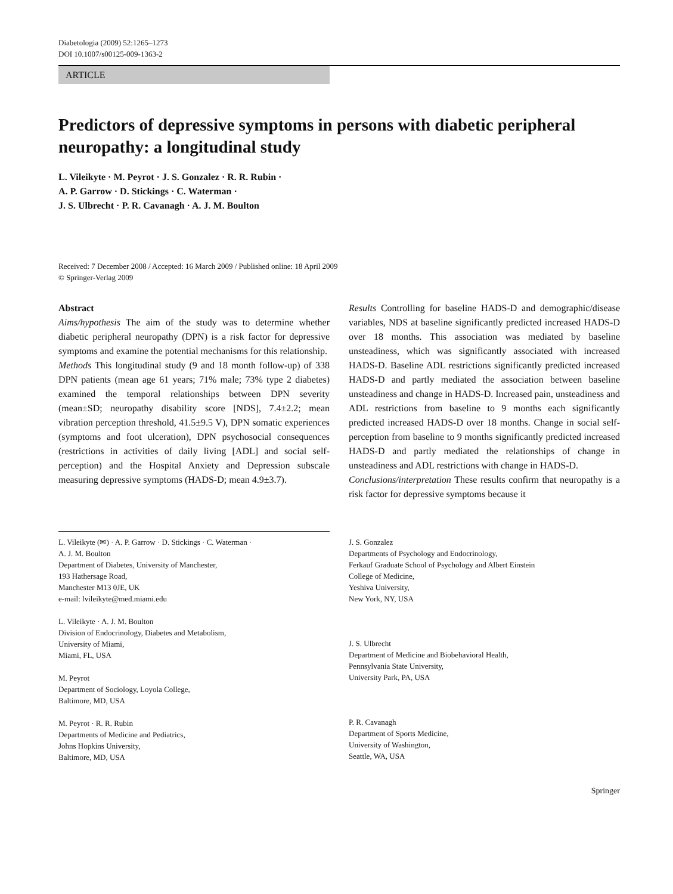Diabetologia (2009) 52:1265–1273
DOI 10.1007/s00125-009-1363-2
ARTICLE
Predictors of depressive symptoms in persons with diabetic peripheral neuropathy: a longitudinal study
L. Vileikyte · M. Peyrot · J. S. Gonzalez · R. R. Rubin ·
A. P. Garrow · D. Stickings · C. Waterman ·
J. S. Ulbrecht · P. R. Cavanagh · A. J. M. Boulton
Received: 7 December 2008 / Accepted: 16 March 2009 / Published online: 18 April 2009
© Springer-Verlag 2009
Abstract
Aims/hypothesis The aim of the study was to determine whether diabetic peripheral neuropathy (DPN) is a risk factor for depressive symptoms and examine the potential mechanisms for this relationship.
Methods This longitudinal study (9 and 18 month follow-up) of 338 DPN patients (mean age 61 years; 71% male; 73% type 2 diabetes) examined the temporal relationships between DPN severity (mean±SD; neuropathy disability score [NDS], 7.4±2.2; mean vibration perception threshold, 41.5±9.5 V), DPN somatic experiences (symptoms and foot ulceration), DPN psychosocial consequences (restrictions in activities of daily living [ADL] and social self-perception) and the Hospital Anxiety and Depression subscale measuring depressive symptoms (HADS-D; mean 4.9±3.7).
Results Controlling for baseline HADS-D and demographic/disease variables, NDS at baseline significantly predicted increased HADS-D over 18 months. This association was mediated by baseline unsteadiness, which was significantly associated with increased HADS-D. Baseline ADL restrictions significantly predicted increased HADS-D and partly mediated the association between baseline unsteadiness and change in HADS-D. Increased pain, unsteadiness and ADL restrictions from baseline to 9 months each significantly predicted increased HADS-D over 18 months. Change in social self-perception from baseline to 9 months significantly predicted increased HADS-D and partly mediated the relationships of change in unsteadiness and ADL restrictions with change in HADS-D.
Conclusions/interpretation These results confirm that neuropathy is a risk factor for depressive symptoms because it
L. Vileikyte (✉) · A. P. Garrow · D. Stickings · C. Waterman ·
A. J. M. Boulton
Department of Diabetes, University of Manchester,
193 Hathersage Road,
Manchester M13 0JE, UK
e-mail: lvileikyte@med.miami.edu
L. Vileikyte · A. J. M. Boulton
Division of Endocrinology, Diabetes and Metabolism,
University of Miami,
Miami, FL, USA
M. Peyrot
Department of Sociology, Loyola College,
Baltimore, MD, USA
M. Peyrot · R. R. Rubin
Departments of Medicine and Pediatrics,
Johns Hopkins University,
Baltimore, MD, USA
J. S. Gonzalez
Departments of Psychology and Endocrinology,
Ferkauf Graduate School of Psychology and Albert Einstein
College of Medicine,
Yeshiva University,
New York, NY, USA
J. S. Ulbrecht
Department of Medicine and Biobehavioral Health,
Pennsylvania State University,
University Park, PA, USA
P. R. Cavanagh
Department of Sports Medicine,
University of Washington,
Seattle, WA, USA
Springer